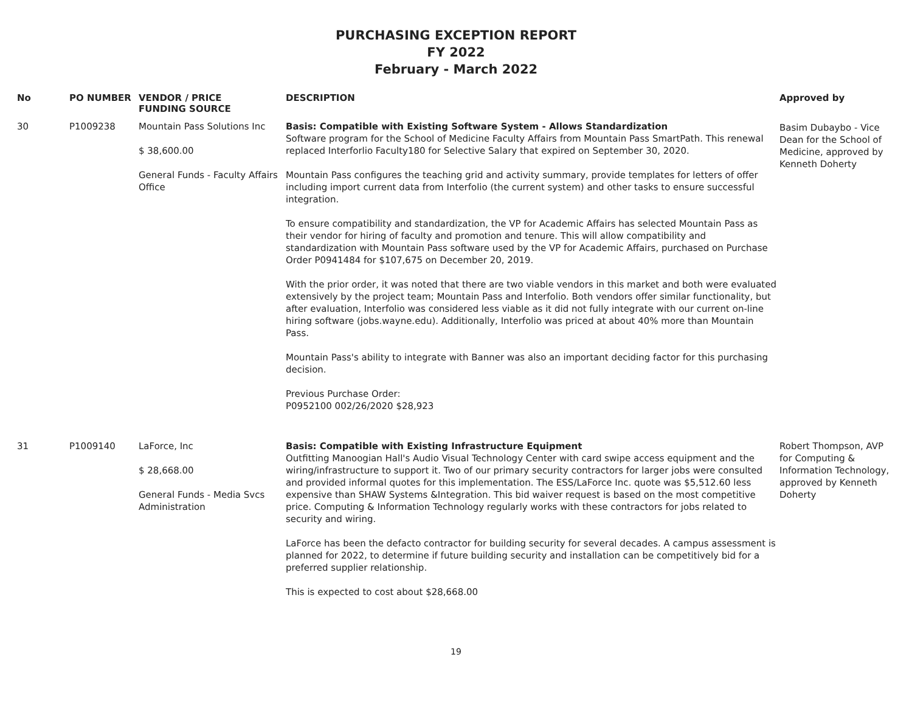PURCHASING EXCEPTION REPORT
FY 2022
February - March 2022
| No | PO NUMBER | VENDOR / PRICE FUNDING SOURCE | DESCRIPTION | Approved by |
| --- | --- | --- | --- | --- |
| 30 | P1009238 | Mountain Pass Solutions Inc $ 38,600.00 General Funds - Faculty Affairs Office | Basis: Compatible with Existing Software System - Allows Standardization Software program for the School of Medicine Faculty Affairs from Mountain Pass SmartPath. This renewal replaced Interforlio Faculty180 for Selective Salary that expired on September 30, 2020. Mountain Pass configures the teaching grid and activity summary, provide templates for letters of offer including import current data from Interfolio (the current system) and other tasks to ensure successful integration. To ensure compatibility and standardization, the VP for Academic Affairs has selected Mountain Pass as their vendor for hiring of faculty and promotion and tenure. This will allow compatibility and standardization with Mountain Pass software used by the VP for Academic Affairs, purchased on Purchase Order P0941484 for $107,675 on December 20, 2019. With the prior order, it was noted that there are two viable vendors in this market and both were evaluated extensively by the project team; Mountain Pass and Interfolio. Both vendors offer similar functionality, but after evaluation, Interfolio was considered less viable as it did not fully integrate with our current on-line hiring software (jobs.wayne.edu). Additionally, Interfolio was priced at about 40% more than Mountain Pass. Mountain Pass's ability to integrate with Banner was also an important deciding factor for this purchasing decision. Previous Purchase Order: P0952100 002/26/2020 $28,923 | Basim Dubaybo - Vice Dean for the School of Medicine, approved by Kenneth Doherty |
| 31 | P1009140 | LaForce, Inc $ 28,668.00 General Funds - Media Svcs Administration | Basis: Compatible with Existing Infrastructure Equipment Outfitting Manoogian Hall's Audio Visual Technology Center with card swipe access equipment and the wiring/infrastructure to support it. Two of our primary security contractors for larger jobs were consulted and provided informal quotes for this implementation. The ESS/LaForce Inc. quote was $5,512.60 less expensive than SHAW Systems &Integration. This bid waiver request is based on the most competitive price. Computing & Information Technology regularly works with these contractors for jobs related to security and wiring. LaForce has been the defacto contractor for building security for several decades. A campus assessment is planned for 2022, to determine if future building security and installation can be competitively bid for a preferred supplier relationship. This is expected to cost about $28,668.00 | Robert Thompson, AVP for Computing & Information Technology, approved by Kenneth Doherty |
19